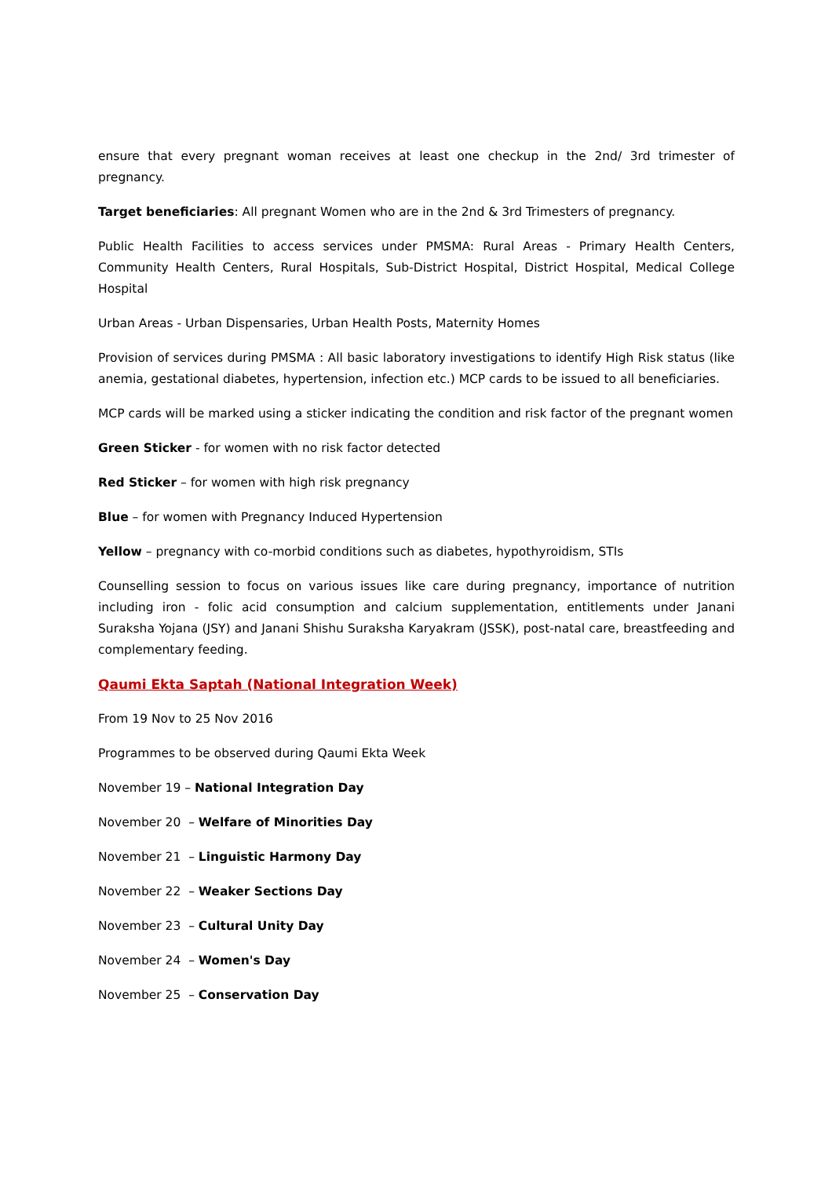ensure that every pregnant woman receives at least one checkup in the 2nd/ 3rd trimester of pregnancy.
Target beneficiaries: All pregnant Women who are in the 2nd & 3rd Trimesters of pregnancy.
Public Health Facilities to access services under PMSMA: Rural Areas - Primary Health Centers, Community Health Centers, Rural Hospitals, Sub-District Hospital, District Hospital, Medical College Hospital
Urban Areas - Urban Dispensaries, Urban Health Posts, Maternity Homes
Provision of services during PMSMA : All basic laboratory investigations to identify High Risk status (like anemia, gestational diabetes, hypertension, infection etc.) MCP cards to be issued to all beneficiaries.
MCP cards will be marked using a sticker indicating the condition and risk factor of the pregnant women
Green Sticker - for women with no risk factor detected
Red Sticker – for women with high risk pregnancy
Blue – for women with Pregnancy Induced Hypertension
Yellow – pregnancy with co-morbid conditions such as diabetes, hypothyroidism, STIs
Counselling session to focus on various issues like care during pregnancy, importance of nutrition including iron - folic acid consumption and calcium supplementation, entitlements under Janani Suraksha Yojana (JSY) and Janani Shishu Suraksha Karyakram (JSSK), post-natal care, breastfeeding and complementary feeding.
Qaumi Ekta Saptah (National Integration Week)
From 19 Nov to 25 Nov 2016
Programmes to be observed during Qaumi Ekta Week
November 19 – National Integration Day
November 20 – Welfare of Minorities Day
November 21 – Linguistic Harmony Day
November 22 – Weaker Sections Day
November 23 – Cultural Unity Day
November 24 – Women's Day
November 25 – Conservation Day